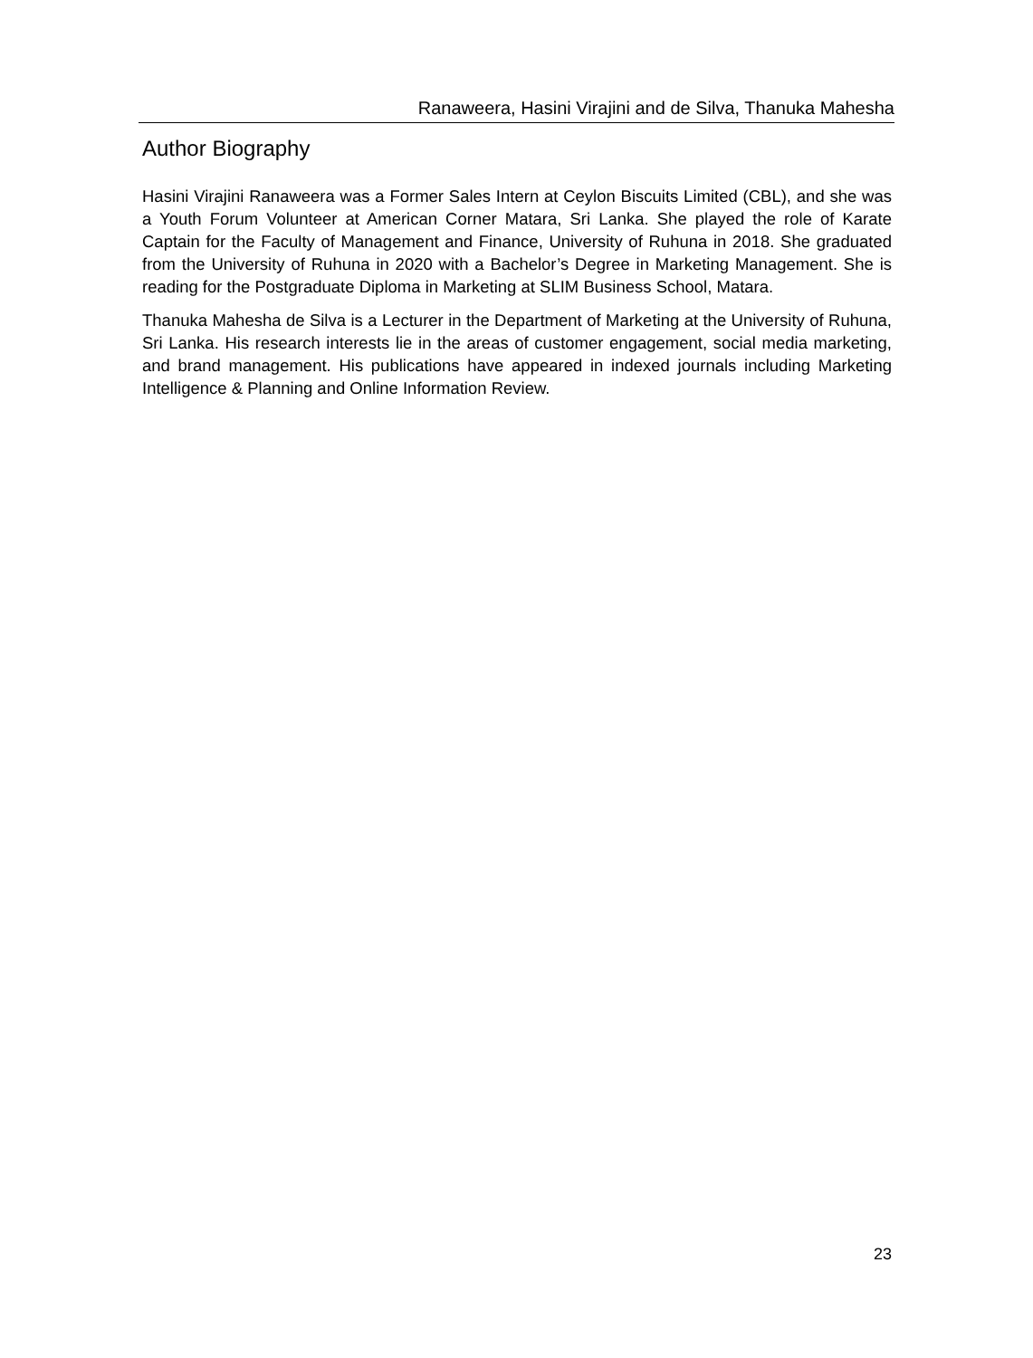Ranaweera, Hasini Virajini and de Silva, Thanuka Mahesha
Author Biography
Hasini Virajini Ranaweera was a Former Sales Intern at Ceylon Biscuits Limited (CBL), and she was a Youth Forum Volunteer at American Corner Matara, Sri Lanka. She played the role of Karate Captain for the Faculty of Management and Finance, University of Ruhuna in 2018. She graduated from the University of Ruhuna in 2020 with a Bachelor’s Degree in Marketing Management. She is reading for the Postgraduate Diploma in Marketing at SLIM Business School, Matara.
Thanuka Mahesha de Silva is a Lecturer in the Department of Marketing at the University of Ruhuna, Sri Lanka. His research interests lie in the areas of customer engagement, social media marketing, and brand management. His publications have appeared in indexed journals including Marketing Intelligence & Planning and Online Information Review.
23